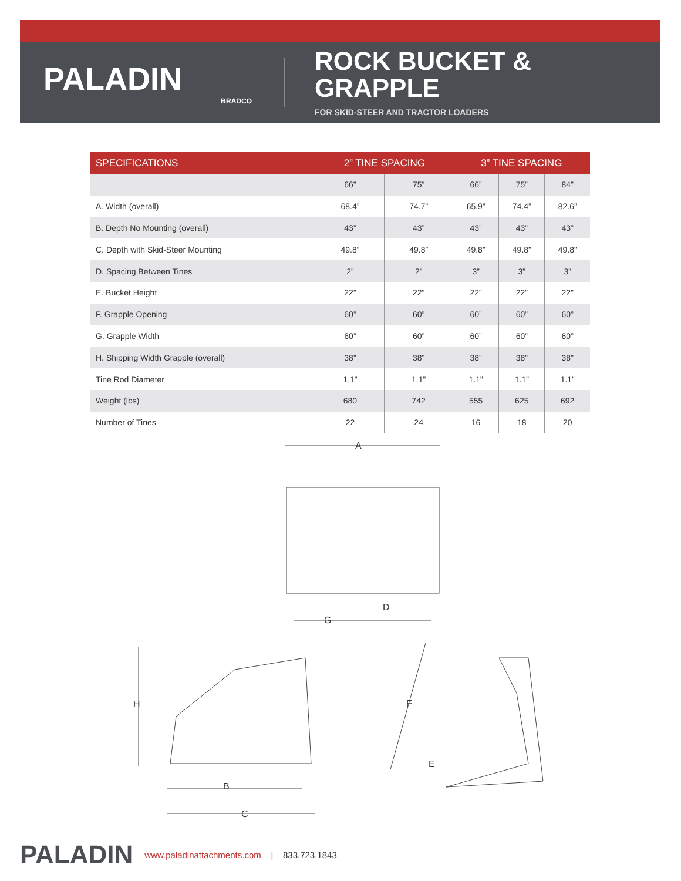PALADIN
BRADCO
ROCK BUCKET &
GRAPPLE
FOR SKID-STEER AND TRACTOR LOADERS
| SPECIFICATIONS | 2” TINE SPACING | | 3” TINE SPACING | | |
| --- | --- | --- | --- | --- | --- |
| | 66” | 75” | 66” | 75” | 84” |
| A. Width (overall) | 68.4” | 74.7” | 65.9” | 74.4” | 82.6” |
| B. Depth No Mounting (overall) | 43” | 43” | 43” | 43” | 43” |
| C. Depth with Skid-Steer Mounting | 49.8” | 49.8” | 49.8” | 49.8” | 49.8” |
| D. Spacing Between Tines | 2” | 2” | 3” | 3” | 3” |
| E. Bucket Height | 22” | 22” | 22” | 22” | 22” |
| F. Grapple Opening | 60” | 60” | 60” | 60” | 60” |
| G. Grapple Width | 60” | 60” | 60” | 60” | 60” |
| H. Shipping Width Grapple (overall) | 38” | 38” | 38” | 38” | 38” |
| Tine Rod Diameter | 1.1” | 1.1” | 1.1” | 1.1” | 1.1” |
| Weight (lbs) | 680 | 742 | 555 | 625 | 692 |
| Number of Tines | 22 | 24 | 16 | 18 | 20 |
A
D
G
H F
E
B
C
PALADIN www.paladinattachments.com | 833.723.1843